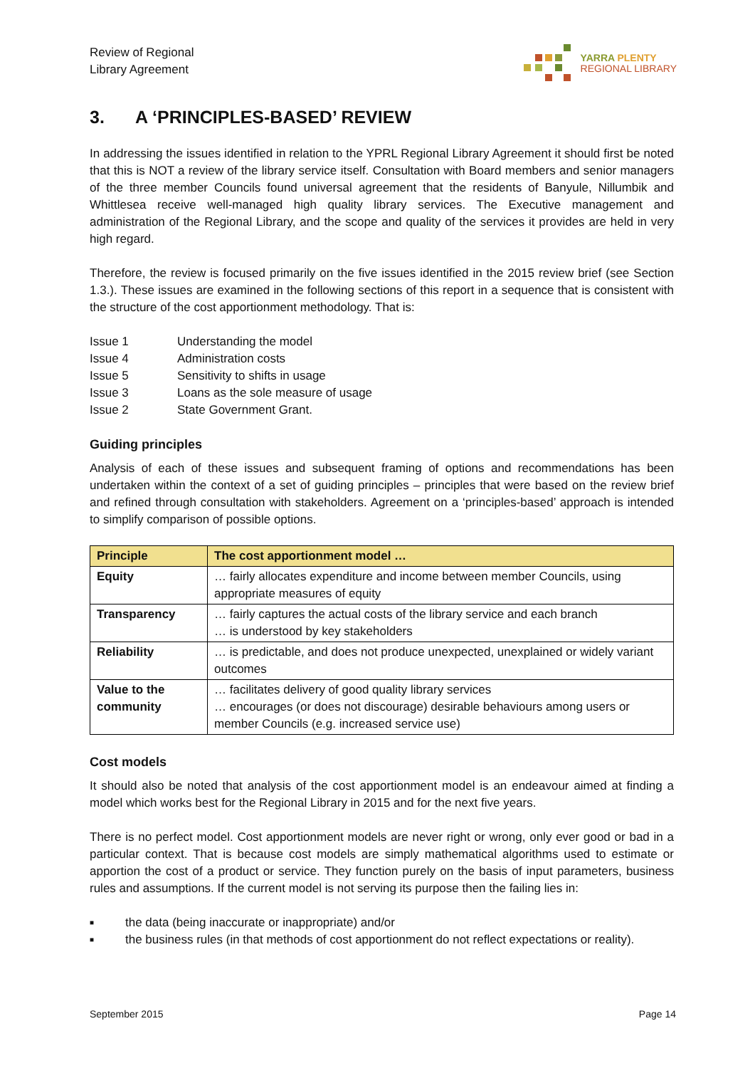Review of Regional
Library Agreement
YARRA PLENTY
REGIONAL LIBRARY
3. A ‘PRINCIPLES-BASED’ REVIEW
In addressing the issues identified in relation to the YPRL Regional Library Agreement it should first be noted that this is NOT a review of the library service itself. Consultation with Board members and senior managers of the three member Councils found universal agreement that the residents of Banyule, Nillumbik and Whittlesea receive well-managed high quality library services. The Executive management and administration of the Regional Library, and the scope and quality of the services it provides are held in very high regard.
Therefore, the review is focused primarily on the five issues identified in the 2015 review brief (see Section 1.3.). These issues are examined in the following sections of this report in a sequence that is consistent with the structure of the cost apportionment methodology. That is:
| Issue 1 | Understanding the model |
| Issue 4 | Administration costs |
| Issue 5 | Sensitivity to shifts in usage |
| Issue 3 | Loans as the sole measure of usage |
| Issue 2 | State Government Grant. |
Guiding principles
Analysis of each of these issues and subsequent framing of options and recommendations has been undertaken within the context of a set of guiding principles – principles that were based on the review brief and refined through consultation with stakeholders. Agreement on a ‘principles-based’ approach is intended to simplify comparison of possible options.
| Principle | The cost apportionment model … |
| --- | --- |
| Equity | … fairly allocates expenditure and income between member Councils, using appropriate measures of equity |
| Transparency | … fairly captures the actual costs of the library service and each branch … is understood by key stakeholders |
| Reliability | … is predictable, and does not produce unexpected, unexplained or widely variant outcomes |
| Value to the community | … facilitates delivery of good quality library services … encourages (or does not discourage) desirable behaviours among users or member Councils (e.g. increased service use) |
Cost models
It should also be noted that analysis of the cost apportionment model is an endeavour aimed at finding a model which works best for the Regional Library in 2015 and for the next five years.
There is no perfect model. Cost apportionment models are never right or wrong, only ever good or bad in a particular context. That is because cost models are simply mathematical algorithms used to estimate or apportion the cost of a product or service. They function purely on the basis of input parameters, business rules and assumptions. If the current model is not serving its purpose then the failing lies in:
■ the data (being inaccurate or inappropriate) and/or
■ the business rules (in that methods of cost apportionment do not reflect expectations or reality).
September 2015 Page 14